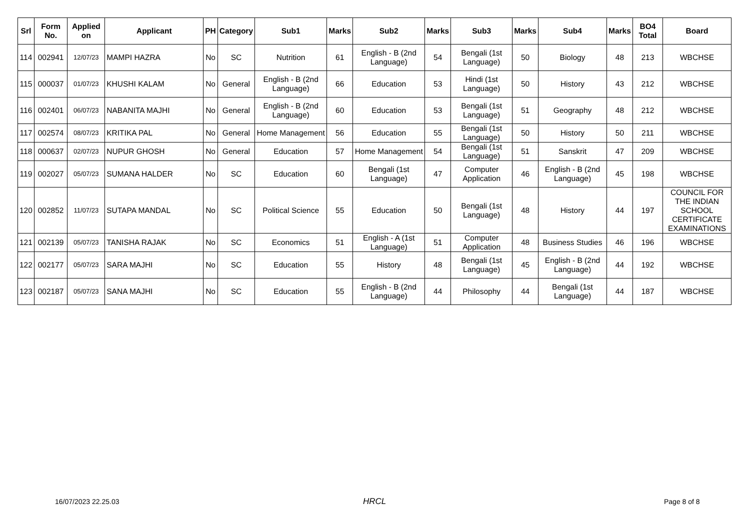| Srl | Form No. | Applied on | Applicant | PH | Category | Sub1 | Marks | Sub2 | Marks | Sub3 | Marks | Sub4 | Marks | BO4 Total | Board |
| --- | --- | --- | --- | --- | --- | --- | --- | --- | --- | --- | --- | --- | --- | --- | --- |
| 114 | 002941 | 12/07/23 | MAMPI HAZRA | No | SC | Nutrition | 61 | English - B (2nd Language) | 54 | Bengali (1st Language) | 50 | Biology | 48 | 213 | WBCHSE |
| 115 | 000037 | 01/07/23 | KHUSHI KALAM | No | General | English - B (2nd Language) | 66 | Education | 53 | Hindi (1st Language) | 50 | History | 43 | 212 | WBCHSE |
| 116 | 002401 | 06/07/23 | NABANITA MAJHI | No | General | English - B (2nd Language) | 60 | Education | 53 | Bengali (1st Language) | 51 | Geography | 48 | 212 | WBCHSE |
| 117 | 002574 | 08/07/23 | KRITIKA PAL | No | General | Home Management | 56 | Education | 55 | Bengali (1st Language) | 50 | History | 50 | 211 | WBCHSE |
| 118 | 000637 | 02/07/23 | NUPUR GHOSH | No | General | Education | 57 | Home Management | 54 | Bengali (1st Language) | 51 | Sanskrit | 47 | 209 | WBCHSE |
| 119 | 002027 | 05/07/23 | SUMANA HALDER | No | SC | Education | 60 | Bengali (1st Language) | 47 | Computer Application | 46 | English - B (2nd Language) | 45 | 198 | WBCHSE |
| 120 | 002852 | 11/07/23 | SUTAPA MANDAL | No | SC | Political Science | 55 | Education | 50 | Bengali (1st Language) | 48 | History | 44 | 197 | COUNCIL FOR THE INDIAN SCHOOL CERTIFICATE EXAMINATIONS |
| 121 | 002139 | 05/07/23 | TANISHA RAJAK | No | SC | Economics | 51 | English - A (1st Language) | 51 | Computer Application | 48 | Business Studies | 46 | 196 | WBCHSE |
| 122 | 002177 | 05/07/23 | SARA MAJHI | No | SC | Education | 55 | History | 48 | Bengali (1st Language) | 45 | English - B (2nd Language) | 44 | 192 | WBCHSE |
| 123 | 002187 | 05/07/23 | SANA MAJHI | No | SC | Education | 55 | English - B (2nd Language) | 44 | Philosophy | 44 | Bengali (1st Language) | 44 | 187 | WBCHSE |
16/07/2023 22.25.03 HRCL Page 8 of 8